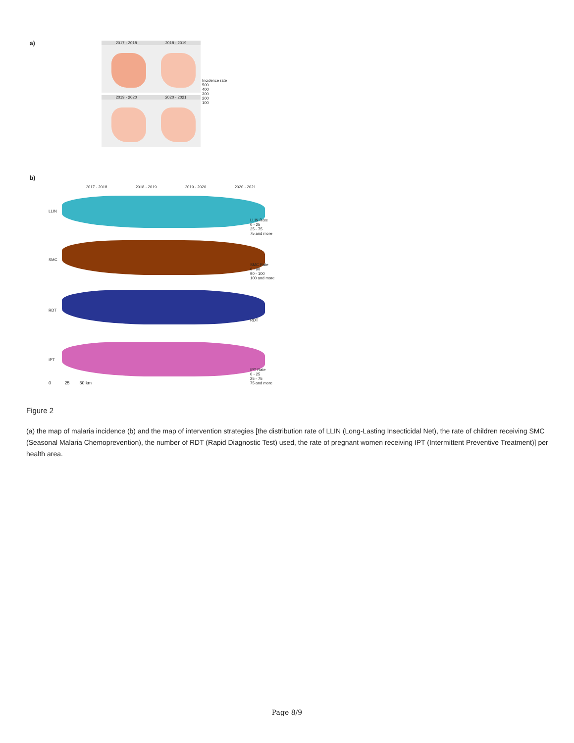a) 2017 - 2018 2018 - 2019
2019 - 2020 2020 - 2021
Incidence rate
500
400
300
200
100
b)
2017 - 2018 2018 - 2019 2019 - 2020 2020 - 2021
LLIN
SMC
RDT
IPT
LLIN Rate
0 - 25
25 - 75
75 and more
SMC Rate
0 - 90
90 - 100
100 and more
RDT
IPT Rate
0 - 25
25 - 75
75 and more
0 25 50 km
Figure 2
(a) the map of malaria incidence (b) and the map of intervention strategies [the distribution rate of LLIN (Long-Lasting Insecticidal Net), the rate of children receiving SMC (Seasonal Malaria Chemoprevention), the number of RDT (Rapid Diagnostic Test) used, the rate of pregnant women receiving IPT (Intermittent Preventive Treatment)] per health area.
Page 8/9